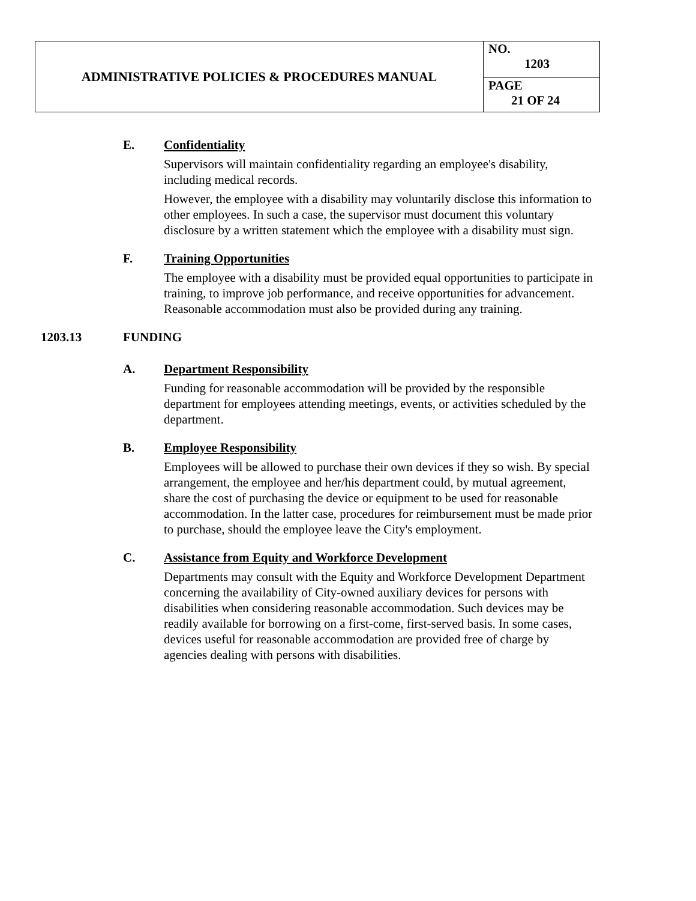| ADMINISTRATIVE POLICIES & PROCEDURES MANUAL | NO. 1203 |
| | PAGE 21 OF 24 |
E. Confidentiality
Supervisors will maintain confidentiality regarding an employee's disability, including medical records.
However, the employee with a disability may voluntarily disclose this information to other employees. In such a case, the supervisor must document this voluntary disclosure by a written statement which the employee with a disability must sign.
F. Training Opportunities
The employee with a disability must be provided equal opportunities to participate in training, to improve job performance, and receive opportunities for advancement. Reasonable accommodation must also be provided during any training.
1203.13 FUNDING
A. Department Responsibility
Funding for reasonable accommodation will be provided by the responsible department for employees attending meetings, events, or activities scheduled by the department.
B. Employee Responsibility
Employees will be allowed to purchase their own devices if they so wish. By special arrangement, the employee and her/his department could, by mutual agreement, share the cost of purchasing the device or equipment to be used for reasonable accommodation. In the latter case, procedures for reimbursement must be made prior to purchase, should the employee leave the City's employment.
C. Assistance from Equity and Workforce Development
Departments may consult with the Equity and Workforce Development Department concerning the availability of City-owned auxiliary devices for persons with disabilities when considering reasonable accommodation. Such devices may be readily available for borrowing on a first-come, first-served basis. In some cases, devices useful for reasonable accommodation are provided free of charge by agencies dealing with persons with disabilities.